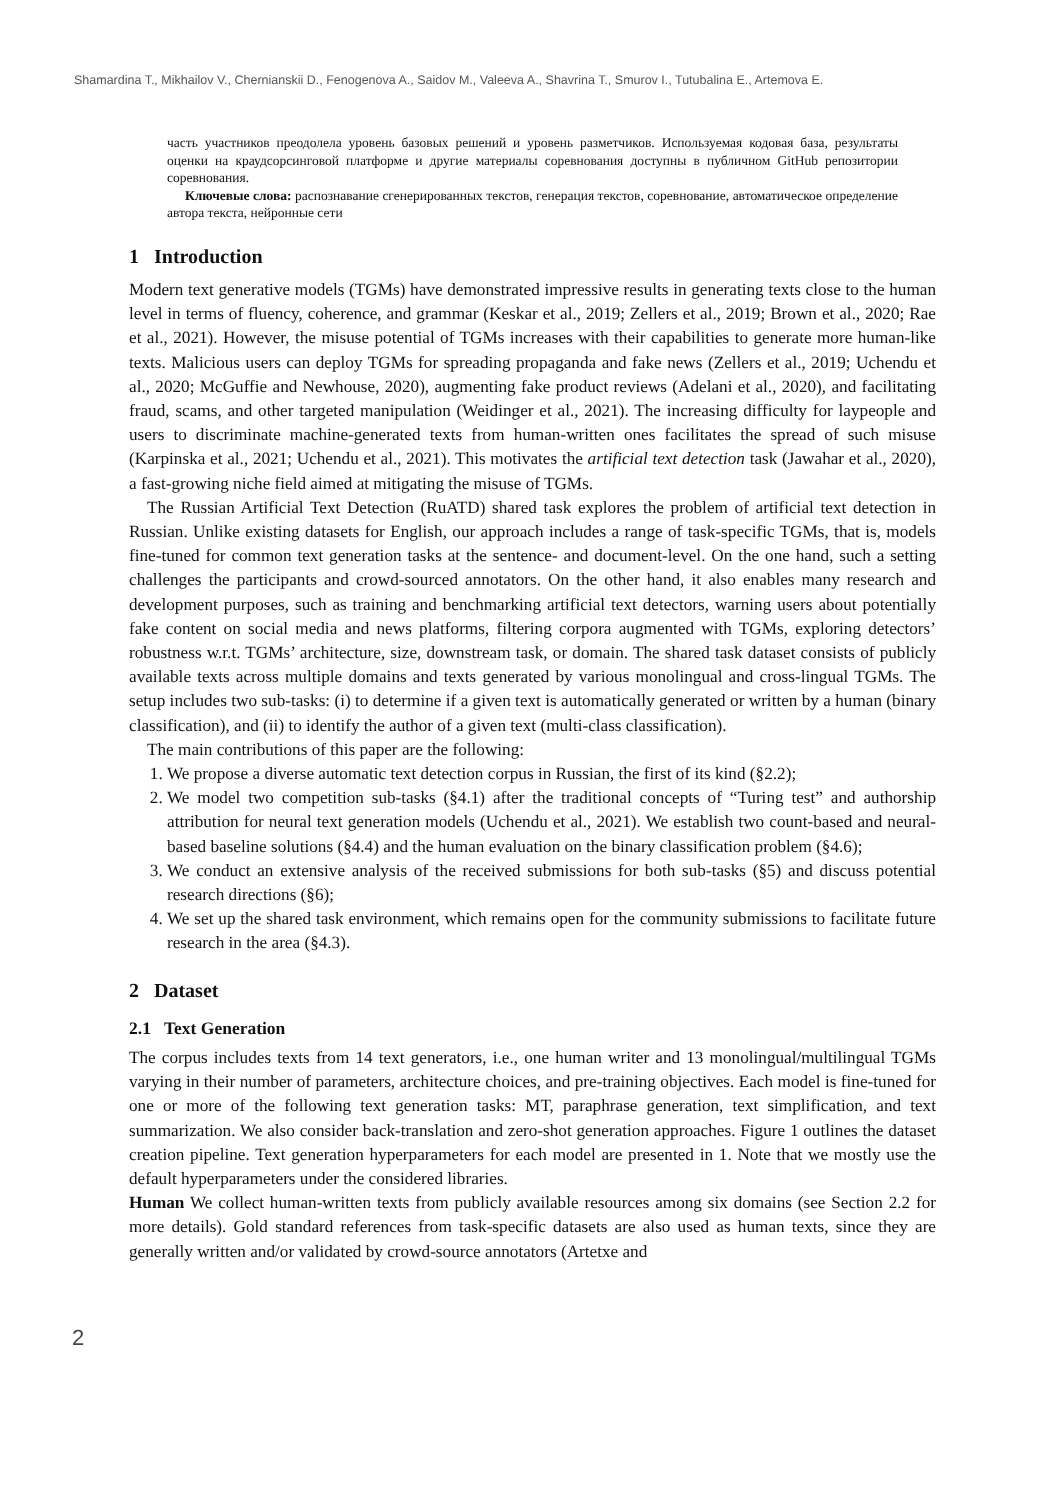Shamardina T., Mikhailov V., Chernianskii D., Fenogenova A., Saidov M., Valeeva A., Shavrina T., Smurov I., Tutubalina E., Artemova E.
часть участников преодолела уровень базовых решений и уровень разметчиков. Используемая кодовая база, результаты оценки на краудсорсинговой платформе и другие материалы соревнования доступны в публичном GitHub репозитории соревнования.
Ключевые слова: распознавание сгенерированных текстов, генерация текстов, соревнование, автоматическое определение автора текста, нейронные сети
1 Introduction
Modern text generative models (TGMs) have demonstrated impressive results in generating texts close to the human level in terms of fluency, coherence, and grammar (Keskar et al., 2019; Zellers et al., 2019; Brown et al., 2020; Rae et al., 2021). However, the misuse potential of TGMs increases with their capabilities to generate more human-like texts. Malicious users can deploy TGMs for spreading propaganda and fake news (Zellers et al., 2019; Uchendu et al., 2020; McGuffie and Newhouse, 2020), augmenting fake product reviews (Adelani et al., 2020), and facilitating fraud, scams, and other targeted manipulation (Weidinger et al., 2021). The increasing difficulty for laypeople and users to discriminate machine-generated texts from human-written ones facilitates the spread of such misuse (Karpinska et al., 2021; Uchendu et al., 2021). This motivates the artificial text detection task (Jawahar et al., 2020), a fast-growing niche field aimed at mitigating the misuse of TGMs.
The Russian Artificial Text Detection (RuATD) shared task explores the problem of artificial text detection in Russian. Unlike existing datasets for English, our approach includes a range of task-specific TGMs, that is, models fine-tuned for common text generation tasks at the sentence- and document-level. On the one hand, such a setting challenges the participants and crowd-sourced annotators. On the other hand, it also enables many research and development purposes, such as training and benchmarking artificial text detectors, warning users about potentially fake content on social media and news platforms, filtering corpora augmented with TGMs, exploring detectors’ robustness w.r.t. TGMs’ architecture, size, downstream task, or domain. The shared task dataset consists of publicly available texts across multiple domains and texts generated by various monolingual and cross-lingual TGMs. The setup includes two sub-tasks: (i) to determine if a given text is automatically generated or written by a human (binary classification), and (ii) to identify the author of a given text (multi-class classification).
The main contributions of this paper are the following:
1. We propose a diverse automatic text detection corpus in Russian, the first of its kind (§2.2);
2. We model two competition sub-tasks (§4.1) after the traditional concepts of “Turing test” and authorship attribution for neural text generation models (Uchendu et al., 2021). We establish two count-based and neural-based baseline solutions (§4.4) and the human evaluation on the binary classification problem (§4.6);
3. We conduct an extensive analysis of the received submissions for both sub-tasks (§5) and discuss potential research directions (§6);
4. We set up the shared task environment, which remains open for the community submissions to facilitate future research in the area (§4.3).
2 Dataset
2.1 Text Generation
The corpus includes texts from 14 text generators, i.e., one human writer and 13 monolingual/multilingual TGMs varying in their number of parameters, architecture choices, and pre-training objectives. Each model is fine-tuned for one or more of the following text generation tasks: MT, paraphrase generation, text simplification, and text summarization. We also consider back-translation and zero-shot generation approaches. Figure 1 outlines the dataset creation pipeline. Text generation hyperparameters for each model are presented in 1. Note that we mostly use the default hyperparameters under the considered libraries.
Human We collect human-written texts from publicly available resources among six domains (see Section 2.2 for more details). Gold standard references from task-specific datasets are also used as human texts, since they are generally written and/or validated by crowd-source annotators (Artetxe and
2